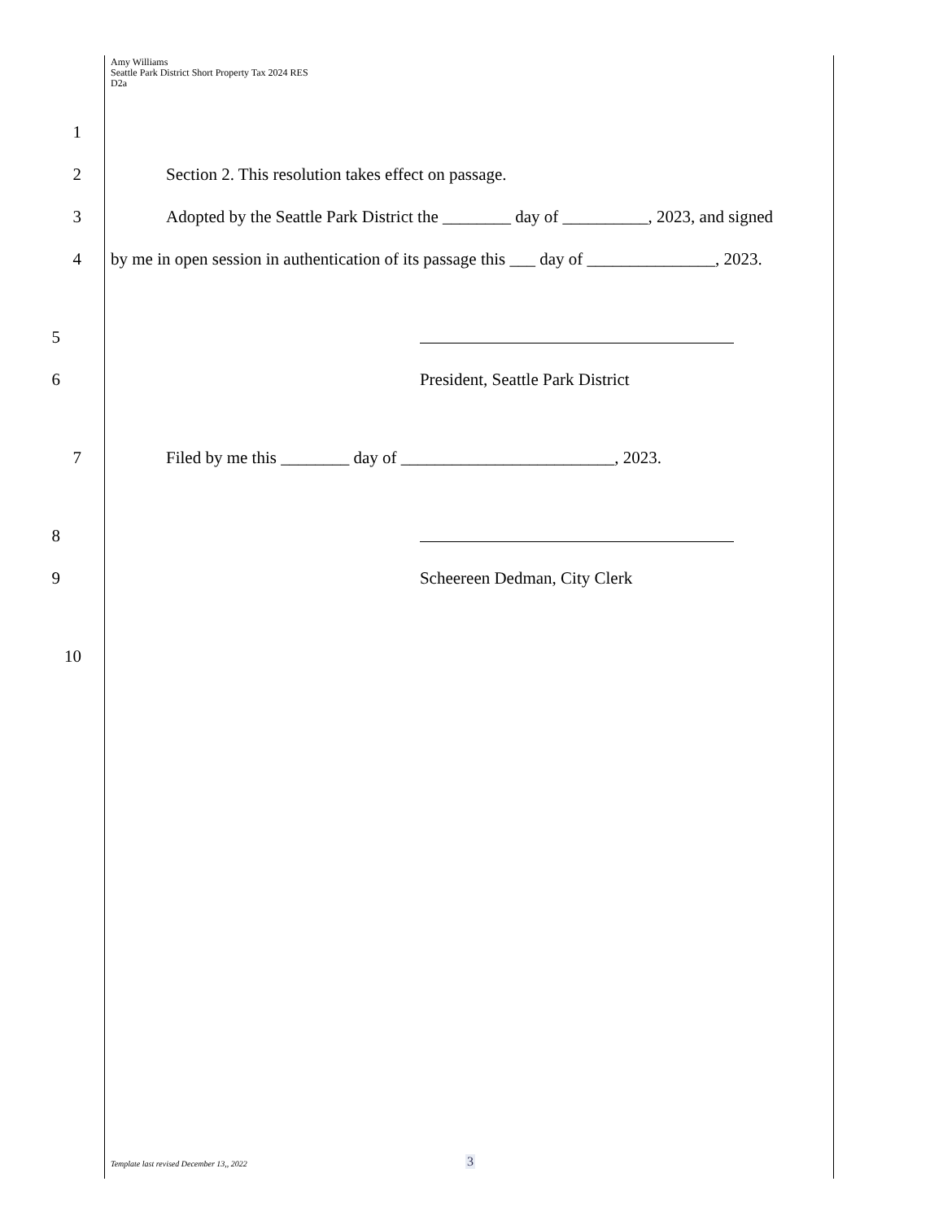Amy Williams
Seattle Park District Short Property Tax 2024 RES
D2a
1
2 Section 2. This resolution takes effect on passage.
3 Adopted by the Seattle Park District the ________ day of __________, 2023, and signed
4 by me in open session in authentication of its passage this ___ day of _______________, 2023.
5
6 President, Seattle Park District
7 Filed by me this ________ day of _________________________, 2023.
8
9 Scheereen Dedman, City Clerk
10
Template last revised December 13,, 2022
3